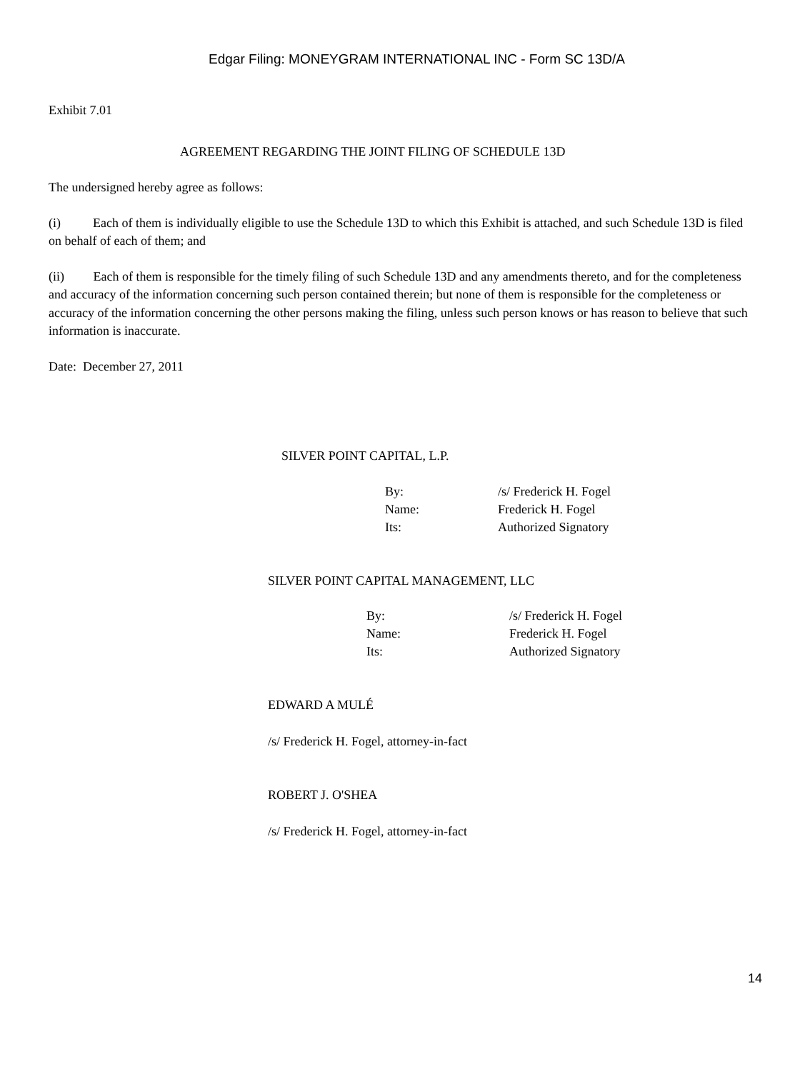Edgar Filing: MONEYGRAM INTERNATIONAL INC - Form SC 13D/A
Exhibit 7.01
AGREEMENT REGARDING THE JOINT FILING OF SCHEDULE 13D
The undersigned hereby agree as follows:
(i) Each of them is individually eligible to use the Schedule 13D to which this Exhibit is attached, and such Schedule 13D is filed on behalf of each of them; and
(ii) Each of them is responsible for the timely filing of such Schedule 13D and any amendments thereto, and for the completeness and accuracy of the information concerning such person contained therein; but none of them is responsible for the completeness or accuracy of the information concerning the other persons making the filing, unless such person knows or has reason to believe that such information is inaccurate.
Date: December 27, 2011
SILVER POINT CAPITAL, L.P.
| By: | /s/ Frederick H. Fogel |
| Name: | Frederick H. Fogel |
| Its: | Authorized Signatory |
SILVER POINT CAPITAL MANAGEMENT, LLC
| By: | /s/ Frederick H. Fogel |
| Name: | Frederick H. Fogel |
| Its: | Authorized Signatory |
EDWARD A MULÉ
/s/ Frederick H. Fogel, attorney-in-fact
ROBERT J. O'SHEA
/s/ Frederick H. Fogel, attorney-in-fact
14